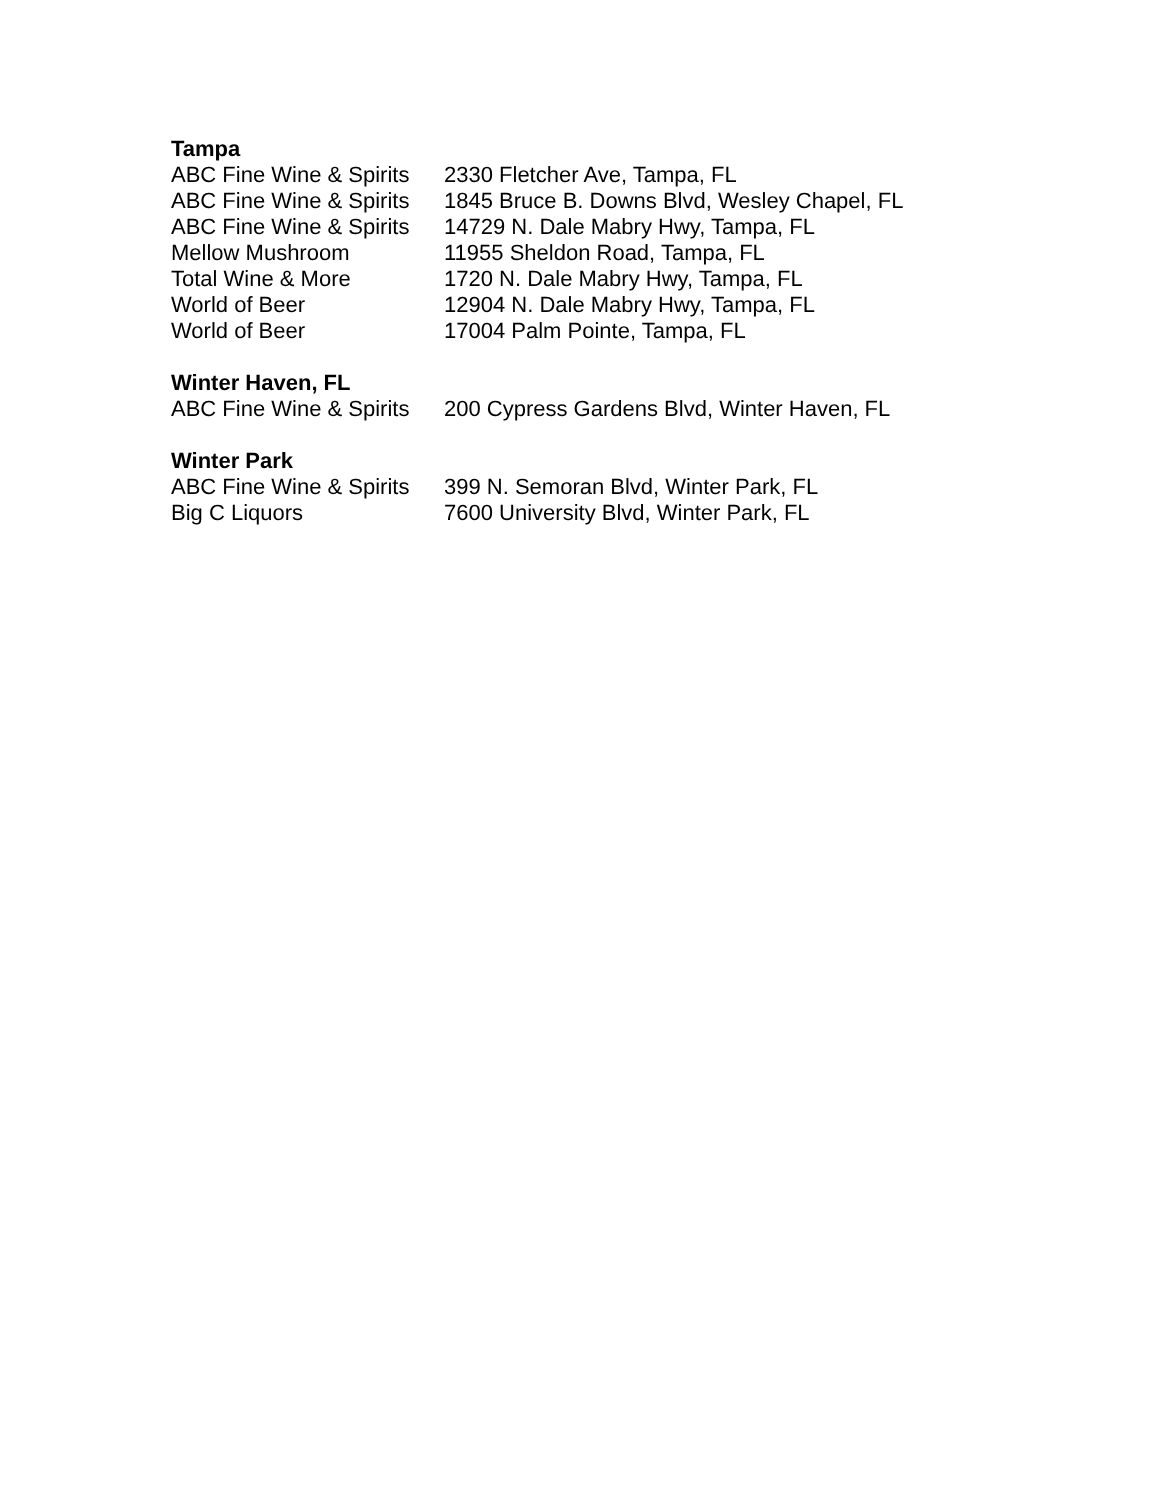Tampa
| ABC Fine Wine & Spirits | 2330 Fletcher Ave, Tampa, FL |
| ABC Fine Wine & Spirits | 1845 Bruce B. Downs Blvd, Wesley Chapel, FL |
| ABC Fine Wine & Spirits | 14729 N. Dale Mabry Hwy, Tampa, FL |
| Mellow Mushroom | 11955 Sheldon Road, Tampa, FL |
| Total Wine & More | 1720 N. Dale Mabry Hwy, Tampa, FL |
| World of Beer | 12904 N. Dale Mabry Hwy, Tampa, FL |
| World of Beer | 17004 Palm Pointe, Tampa, FL |
Winter Haven, FL
| ABC Fine Wine & Spirits | 200 Cypress Gardens Blvd, Winter Haven, FL |
Winter Park
| ABC Fine Wine & Spirits | 399 N. Semoran Blvd, Winter Park, FL |
| Big C Liquors | 7600 University Blvd, Winter Park, FL |